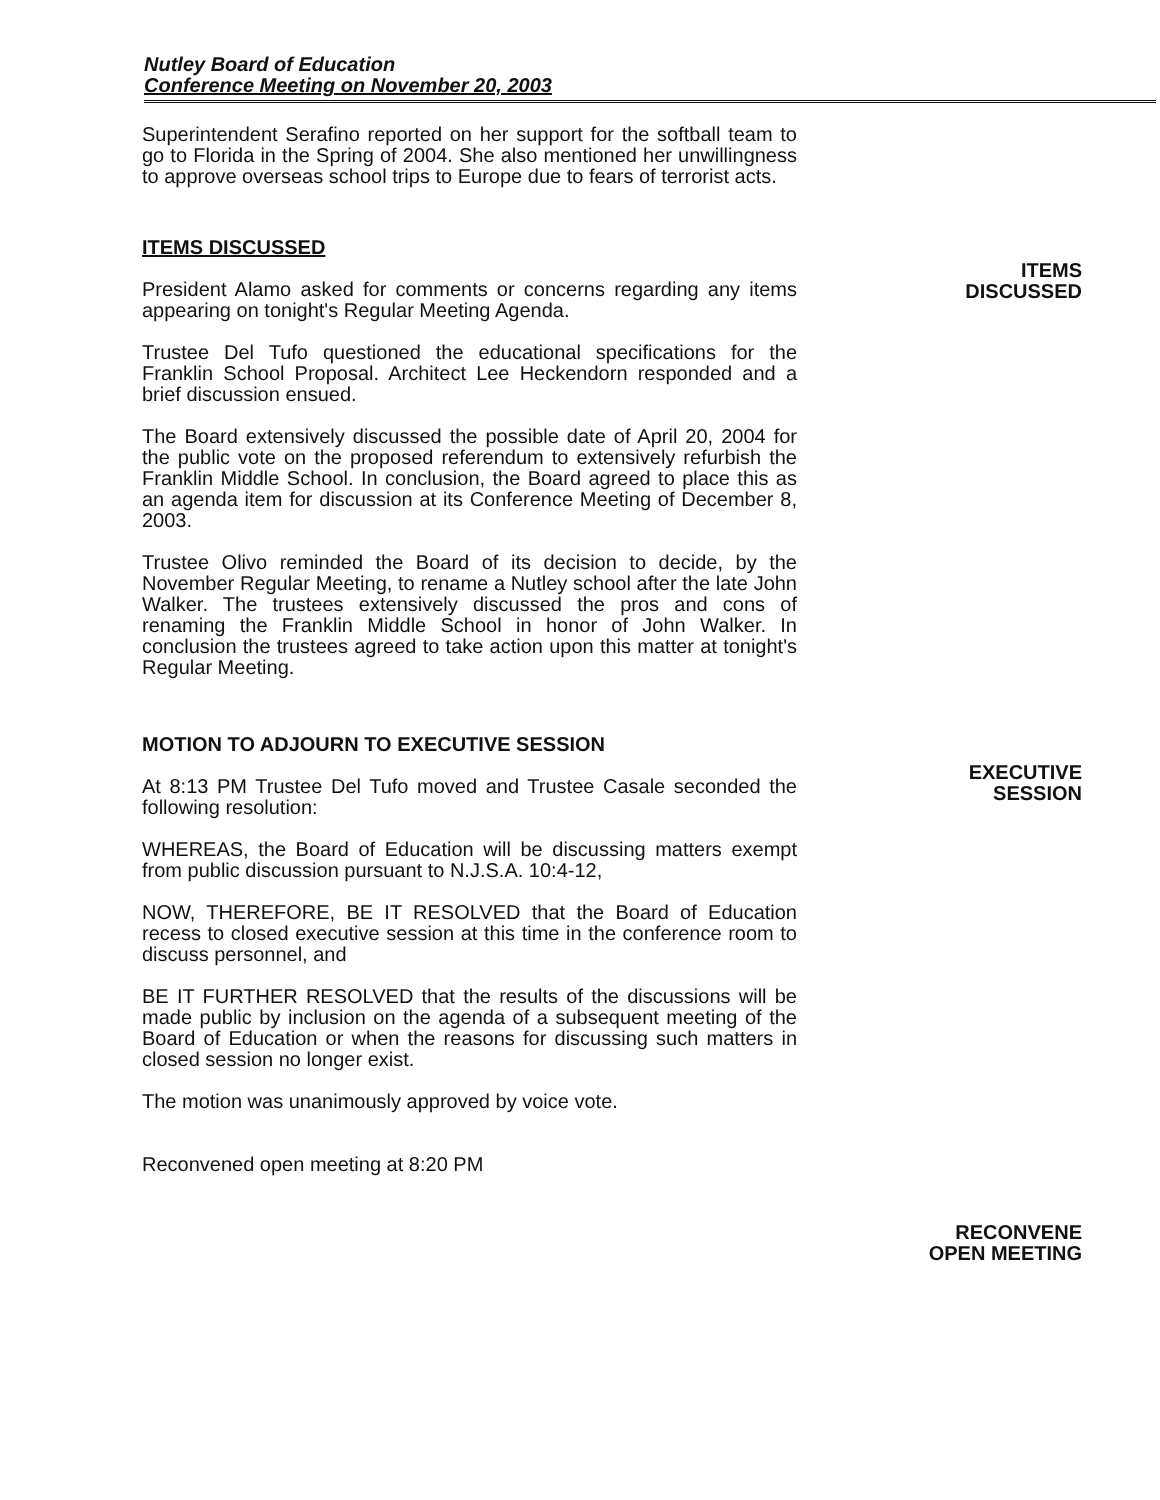Nutley Board of Education
Conference Meeting on November 20, 2003
Superintendent Serafino reported on her support for the softball team to go to Florida in the Spring of 2004. She also mentioned her unwillingness to approve overseas school trips to Europe due to fears of terrorist acts.
ITEMS DISCUSSED
President Alamo asked for comments or concerns regarding any items appearing on tonight's Regular Meeting Agenda.
Trustee Del Tufo questioned the educational specifications for the Franklin School Proposal. Architect Lee Heckendorn responded and a brief discussion ensued.
The Board extensively discussed the possible date of April 20, 2004 for the public vote on the proposed referendum to extensively refurbish the Franklin Middle School. In conclusion, the Board agreed to place this as an agenda item for discussion at its Conference Meeting of December 8, 2003.
Trustee Olivo reminded the Board of its decision to decide, by the November Regular Meeting, to rename a Nutley school after the late John Walker. The trustees extensively discussed the pros and cons of renaming the Franklin Middle School in honor of John Walker. In conclusion the trustees agreed to take action upon this matter at tonight's Regular Meeting.
MOTION TO ADJOURN TO EXECUTIVE SESSION
At 8:13 PM Trustee Del Tufo moved and Trustee Casale seconded the following resolution:
WHEREAS, the Board of Education will be discussing matters exempt from public discussion pursuant to N.J.S.A. 10:4-12,
NOW, THEREFORE, BE IT RESOLVED that the Board of Education recess to closed executive session at this time in the conference room to discuss personnel, and
BE IT FURTHER RESOLVED that the results of the discussions will be made public by inclusion on the agenda of a subsequent meeting of the Board of Education or when the reasons for discussing such matters in closed session no longer exist.
The motion was unanimously approved by voice vote.
Reconvened open meeting at 8:20 PM
ITEMS
DISCUSSED
EXECUTIVE
SESSION
RECONVENE
OPEN MEETING